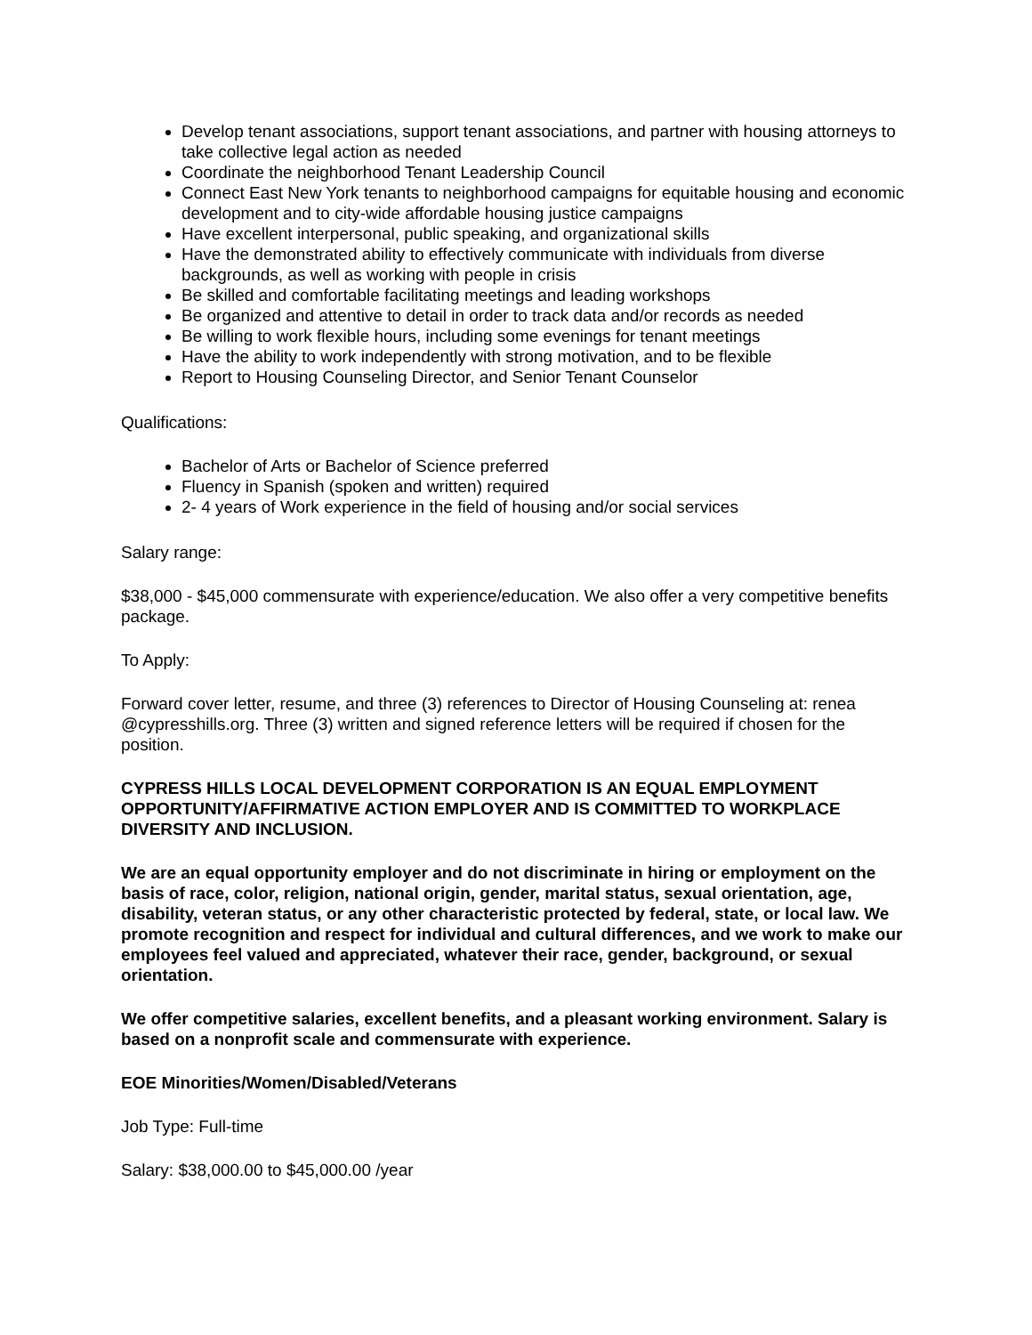Develop tenant associations, support tenant associations, and partner with housing attorneys to take collective legal action as needed
Coordinate the neighborhood Tenant Leadership Council
Connect East New York tenants to neighborhood campaigns for equitable housing and economic development and to city-wide affordable housing justice campaigns
Have excellent interpersonal, public speaking, and organizational skills
Have the demonstrated ability to effectively communicate with individuals from diverse backgrounds, as well as working with people in crisis
Be skilled and comfortable facilitating meetings and leading workshops
Be organized and attentive to detail in order to track data and/or records as needed
Be willing to work flexible hours, including some evenings for tenant meetings
Have the ability to work independently with strong motivation, and to be flexible
Report to Housing Counseling Director, and Senior Tenant Counselor
Qualifications:
Bachelor of Arts or Bachelor of Science preferred
Fluency in Spanish (spoken and written) required
2- 4 years of Work experience in the field of housing and/or social services
Salary range:
$38,000 - $45,000 commensurate with experience/education. We also offer a very competitive benefits package.
To Apply:
Forward cover letter, resume, and three (3) references to Director of Housing Counseling at: renea @cypresshills.org. Three (3) written and signed reference letters will be required if chosen for the position.
CYPRESS HILLS LOCAL DEVELOPMENT CORPORATION IS AN EQUAL EMPLOYMENT OPPORTUNITY/AFFIRMATIVE ACTION EMPLOYER AND IS COMMITTED TO WORKPLACE DIVERSITY AND INCLUSION.
We are an equal opportunity employer and do not discriminate in hiring or employment on the basis of race, color, religion, national origin, gender, marital status, sexual orientation, age, disability, veteran status, or any other characteristic protected by federal, state, or local law. We promote recognition and respect for individual and cultural differences, and we work to make our employees feel valued and appreciated, whatever their race, gender, background, or sexual orientation.
We offer competitive salaries, excellent benefits, and a pleasant working environment. Salary is based on a nonprofit scale and commensurate with experience.
EOE Minorities/Women/Disabled/Veterans
Job Type: Full-time
Salary: $38,000.00 to $45,000.00 /year